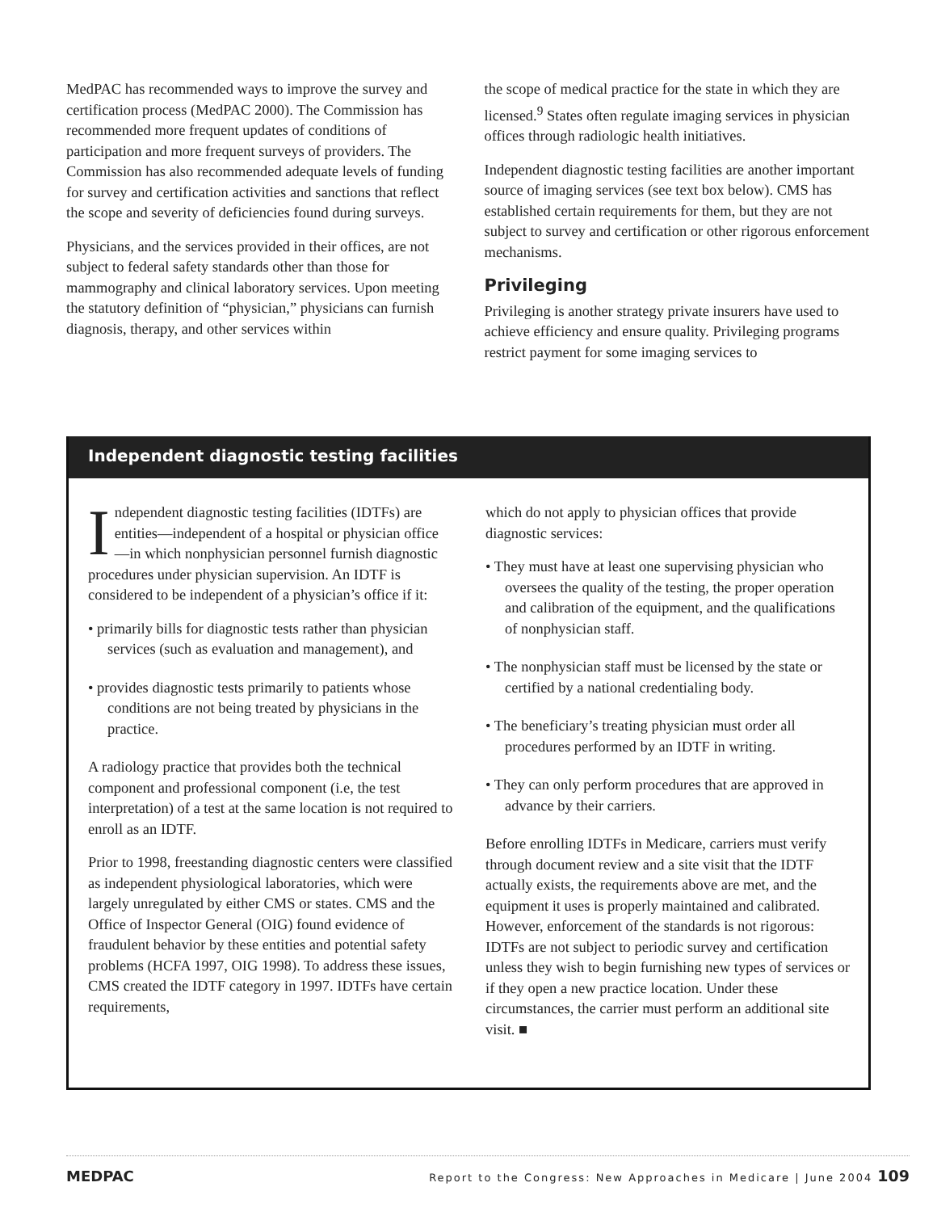MedPAC has recommended ways to improve the survey and certification process (MedPAC 2000). The Commission has recommended more frequent updates of conditions of participation and more frequent surveys of providers. The Commission has also recommended adequate levels of funding for survey and certification activities and sanctions that reflect the scope and severity of deficiencies found during surveys.
Physicians, and the services provided in their offices, are not subject to federal safety standards other than those for mammography and clinical laboratory services. Upon meeting the statutory definition of “physician,” physicians can furnish diagnosis, therapy, and other services within
the scope of medical practice for the state in which they are licensed.<sup>9</sup> States often regulate imaging services in physician offices through radiologic health initiatives.
Independent diagnostic testing facilities are another important source of imaging services (see text box below). CMS has established certain requirements for them, but they are not subject to survey and certification or other rigorous enforcement mechanisms.
Privileging
Privileging is another strategy private insurers have used to achieve efficiency and ensure quality. Privileging programs restrict payment for some imaging services to
Independent diagnostic testing facilities
Independent diagnostic testing facilities (IDTFs) are entities—independent of a hospital or physician office—in which nonphysician personnel furnish diagnostic procedures under physician supervision. An IDTF is considered to be independent of a physician’s office if it:
• primarily bills for diagnostic tests rather than physician services (such as evaluation and management), and
• provides diagnostic tests primarily to patients whose conditions are not being treated by physicians in the practice.
A radiology practice that provides both the technical component and professional component (i.e, the test interpretation) of a test at the same location is not required to enroll as an IDTF.
Prior to 1998, freestanding diagnostic centers were classified as independent physiological laboratories, which were largely unregulated by either CMS or states. CMS and the Office of Inspector General (OIG) found evidence of fraudulent behavior by these entities and potential safety problems (HCFA 1997, OIG 1998). To address these issues, CMS created the IDTF category in 1997. IDTFs have certain requirements,
which do not apply to physician offices that provide diagnostic services:
• They must have at least one supervising physician who oversees the quality of the testing, the proper operation and calibration of the equipment, and the qualifications of nonphysician staff.
• The nonphysician staff must be licensed by the state or certified by a national credentialing body.
• The beneficiary’s treating physician must order all procedures performed by an IDTF in writing.
• They can only perform procedures that are approved in advance by their carriers.
Before enrolling IDTFs in Medicare, carriers must verify through document review and a site visit that the IDTF actually exists, the requirements above are met, and the equipment it uses is properly maintained and calibrated. However, enforcement of the standards is not rigorous: IDTFs are not subject to periodic survey and certification unless they wish to begin furnishing new types of services or if they open a new practice location. Under these circumstances, the carrier must perform an additional site visit. ■
MEDPAC Report to the Congress: New Approaches in Medicare | June 2004 109